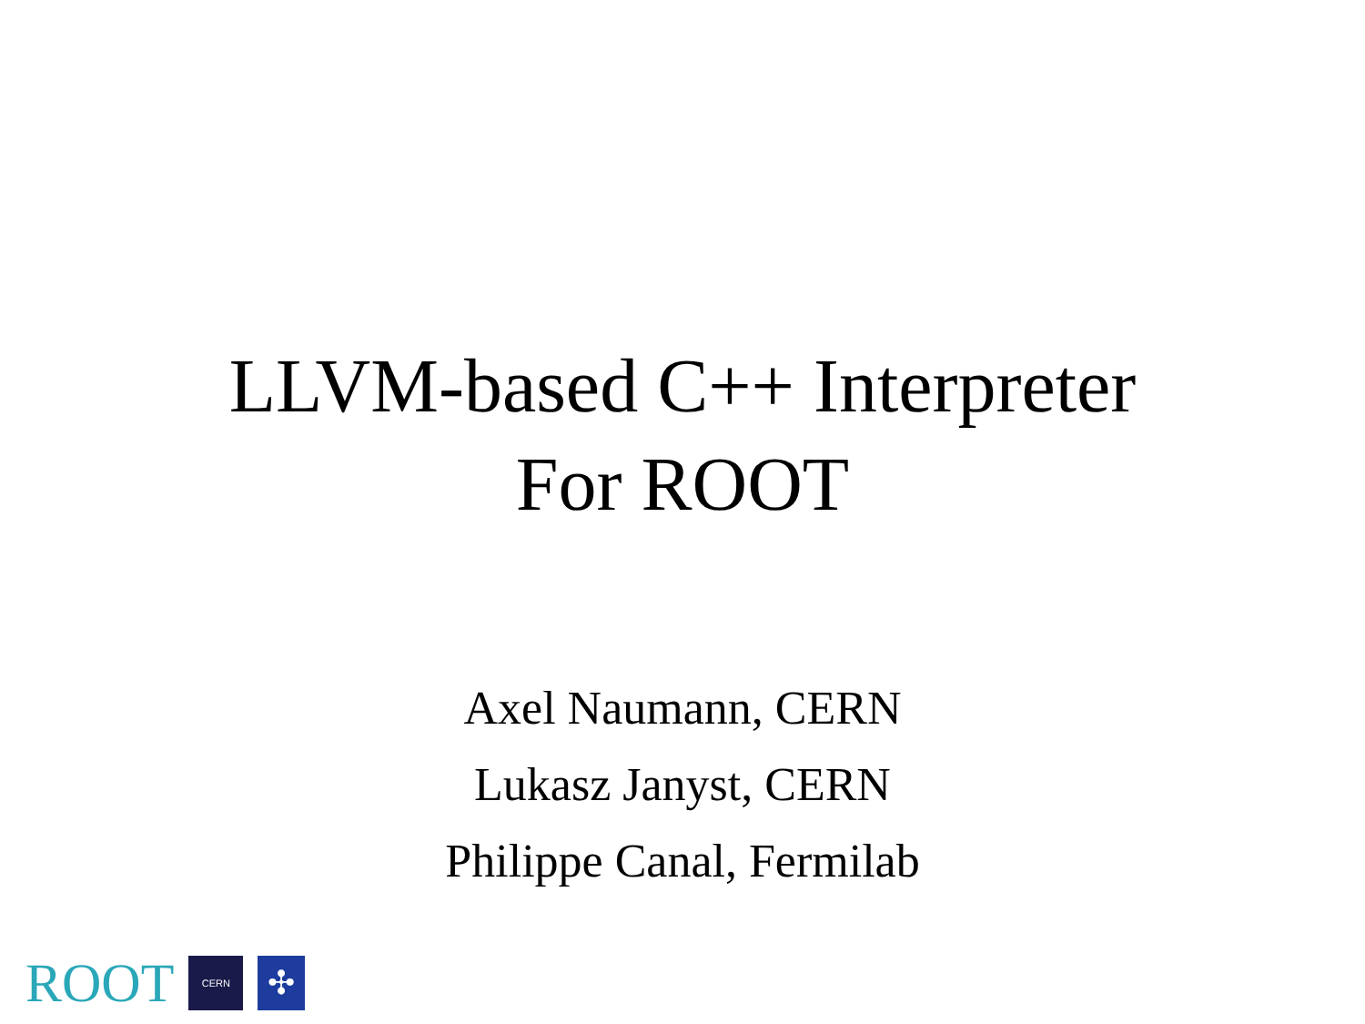LLVM-based C++ Interpreter
For ROOT
Axel Naumann, CERN
Lukasz Janyst, CERN
Philippe Canal, Fermilab
ROOT
CERN
✣